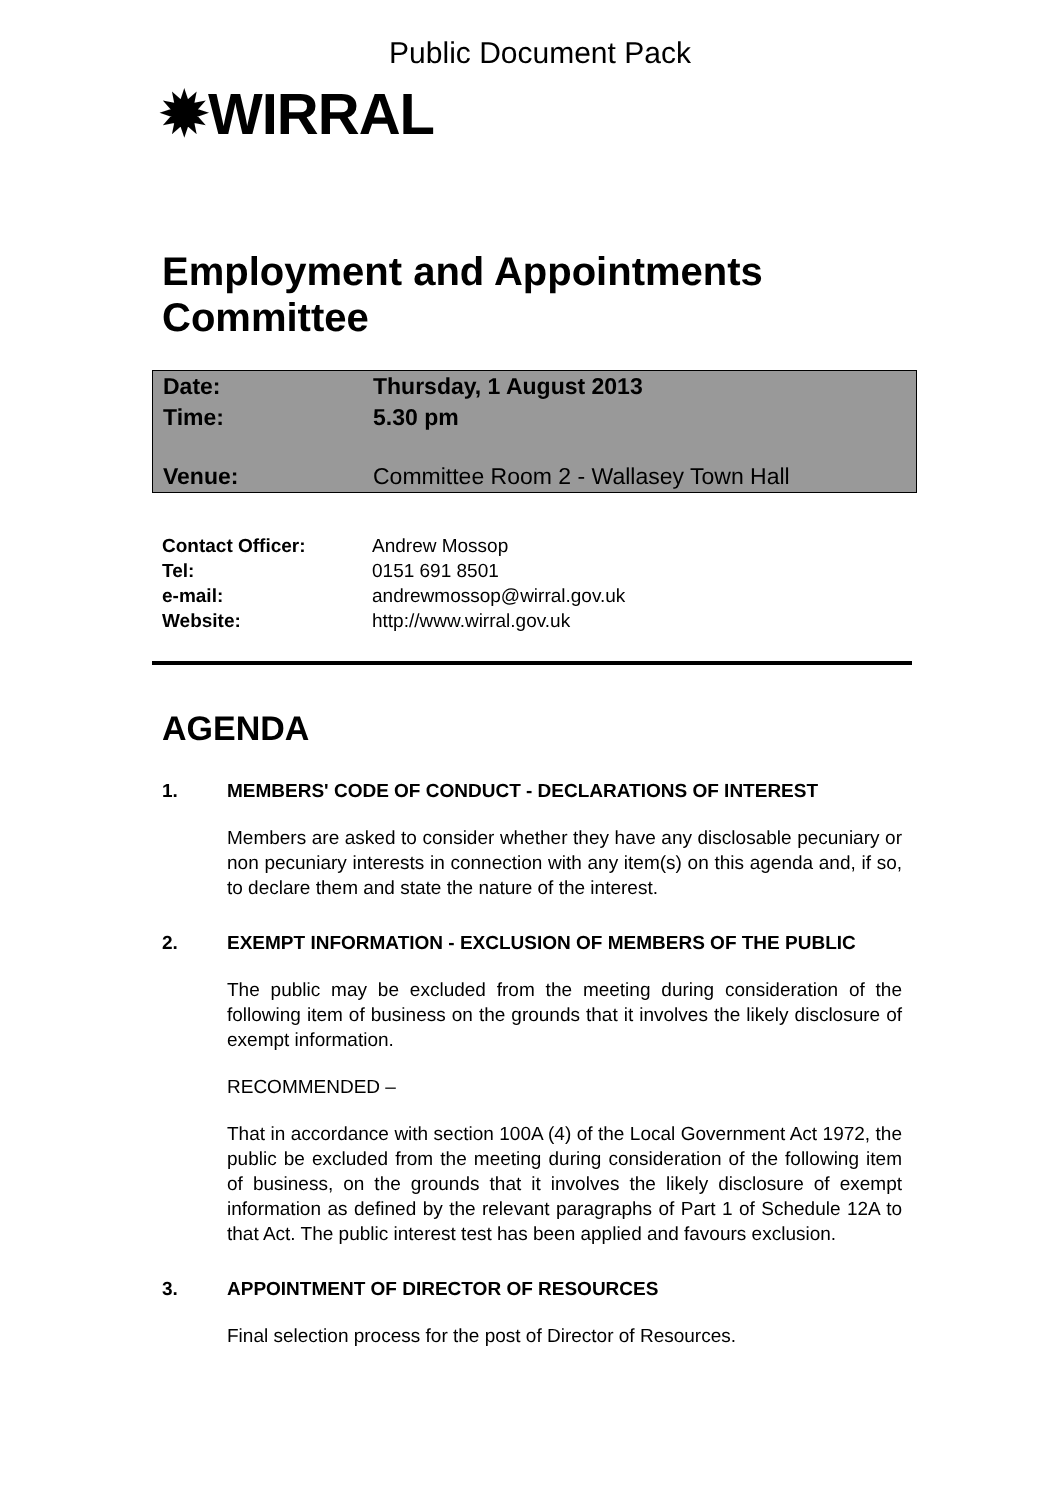Public Document Pack
✹WIRRAL
Employment and Appointments
Committee
| Date: | Thursday, 1 August 2013 |
| Time: | 5.30 pm |
| Venue: | Committee Room 2 - Wallasey Town Hall |
| Contact Officer: | Andrew Mossop |
| Tel: | 0151 691 8501 |
| e-mail: | andrewmossop@wirral.gov.uk |
| Website: | http://www.wirral.gov.uk |
AGENDA
1. MEMBERS' CODE OF CONDUCT - DECLARATIONS OF INTEREST
Members are asked to consider whether they have any disclosable pecuniary or non pecuniary interests in connection with any item(s) on this agenda and, if so, to declare them and state the nature of the interest.
2. EXEMPT INFORMATION - EXCLUSION OF MEMBERS OF THE PUBLIC
The public may be excluded from the meeting during consideration of the following item of business on the grounds that it involves the likely disclosure of exempt information.
RECOMMENDED –
That in accordance with section 100A (4) of the Local Government Act 1972, the public be excluded from the meeting during consideration of the following item of business, on the grounds that it involves the likely disclosure of exempt information as defined by the relevant paragraphs of Part 1 of Schedule 12A to that Act. The public interest test has been applied and favours exclusion.
3. APPOINTMENT OF DIRECTOR OF RESOURCES
Final selection process for the post of Director of Resources.